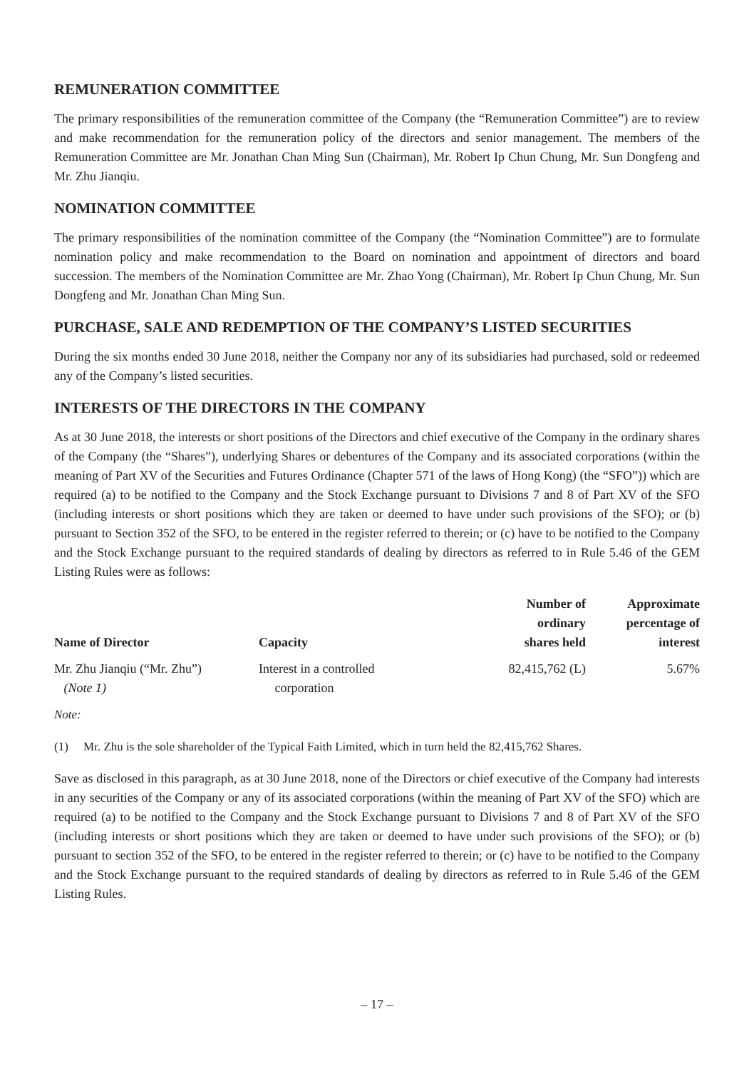REMUNERATION COMMITTEE
The primary responsibilities of the remuneration committee of the Company (the “Remuneration Committee”) are to review and make recommendation for the remuneration policy of the directors and senior management. The members of the Remuneration Committee are Mr. Jonathan Chan Ming Sun (Chairman), Mr. Robert Ip Chun Chung, Mr. Sun Dongfeng and Mr. Zhu Jianqiu.
NOMINATION COMMITTEE
The primary responsibilities of the nomination committee of the Company (the “Nomination Committee”) are to formulate nomination policy and make recommendation to the Board on nomination and appointment of directors and board succession. The members of the Nomination Committee are Mr. Zhao Yong (Chairman), Mr. Robert Ip Chun Chung, Mr. Sun Dongfeng and Mr. Jonathan Chan Ming Sun.
PURCHASE, SALE AND REDEMPTION OF THE COMPANY’S LISTED SECURITIES
During the six months ended 30 June 2018, neither the Company nor any of its subsidiaries had purchased, sold or redeemed any of the Company’s listed securities.
INTERESTS OF THE DIRECTORS IN THE COMPANY
As at 30 June 2018, the interests or short positions of the Directors and chief executive of the Company in the ordinary shares of the Company (the “Shares”), underlying Shares or debentures of the Company and its associated corporations (within the meaning of Part XV of the Securities and Futures Ordinance (Chapter 571 of the laws of Hong Kong) (the “SFO”)) which are required (a) to be notified to the Company and the Stock Exchange pursuant to Divisions 7 and 8 of Part XV of the SFO (including interests or short positions which they are taken or deemed to have under such provisions of the SFO); or (b) pursuant to Section 352 of the SFO, to be entered in the register referred to therein; or (c) have to be notified to the Company and the Stock Exchange pursuant to the required standards of dealing by directors as referred to in Rule 5.46 of the GEM Listing Rules were as follows:
| Name of Director | Capacity | Number of ordinary shares held | Approximate percentage of interest |
| --- | --- | --- | --- |
| Mr. Zhu Jianqiu (“Mr. Zhu”) (Note 1) | Interest in a controlled corporation | 82,415,762 (L) | 5.67% |
Note:
(1) Mr. Zhu is the sole shareholder of the Typical Faith Limited, which in turn held the 82,415,762 Shares.
Save as disclosed in this paragraph, as at 30 June 2018, none of the Directors or chief executive of the Company had interests in any securities of the Company or any of its associated corporations (within the meaning of Part XV of the SFO) which are required (a) to be notified to the Company and the Stock Exchange pursuant to Divisions 7 and 8 of Part XV of the SFO (including interests or short positions which they are taken or deemed to have under such provisions of the SFO); or (b) pursuant to section 352 of the SFO, to be entered in the register referred to therein; or (c) have to be notified to the Company and the Stock Exchange pursuant to the required standards of dealing by directors as referred to in Rule 5.46 of the GEM Listing Rules.
– 17 –